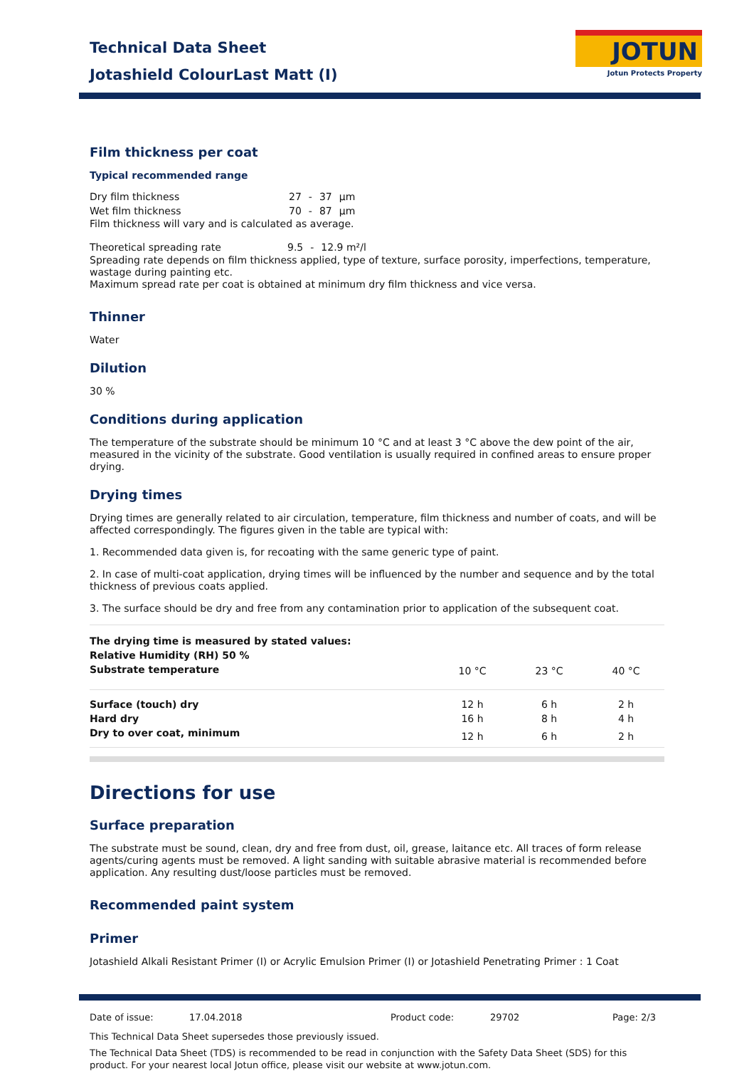Technical Data Sheet
Jotashield ColourLast Matt (I)
JOTUN
Jotun Protects Property
Film thickness per coat
Typical recommended range
| Dry film thickness | 27 | - | 37 | µm |
| Wet film thickness | 70 | - | 87 | µm |
Film thickness will vary and is calculated as average.
| Theoretical spreading rate | 9.5 | - | 12.9 m²/l |
Spreading rate depends on film thickness applied, type of texture, surface porosity, imperfections, temperature, wastage during painting etc.
Maximum spread rate per coat is obtained at minimum dry film thickness and vice versa.
Thinner
Water
Dilution
30 %
Conditions during application
The temperature of the substrate should be minimum 10 °C and at least 3 °C above the dew point of the air, measured in the vicinity of the substrate. Good ventilation is usually required in confined areas to ensure proper drying.
Drying times
Drying times are generally related to air circulation, temperature, film thickness and number of coats, and will be affected correspondingly. The figures given in the table are typical with:
1. Recommended data given is, for recoating with the same generic type of paint.
2. In case of multi-coat application, drying times will be influenced by the number and sequence and by the total thickness of previous coats applied.
3. The surface should be dry and free from any contamination prior to application of the subsequent coat.
| The drying time is measured by stated values: Relative Humidity (RH) 50 % Substrate temperature | 10 °C | 23 °C | 40 °C |
| Surface (touch) dry | 12 h | 6 h | 2 h |
| Hard dry | 16 h | 8 h | 4 h |
| Dry to over coat, minimum | 12 h | 6 h | 2 h |
Directions for use
Surface preparation
The substrate must be sound, clean, dry and free from dust, oil, grease, laitance etc. All traces of form release agents/curing agents must be removed. A light sanding with suitable abrasive material is recommended before application. Any resulting dust/loose particles must be removed.
Recommended paint system
Primer
Jotashield Alkali Resistant Primer (I) or Acrylic Emulsion Primer (I) or Jotashield Penetrating Primer : 1 Coat
| Date of issue: | 17.04.2018 | Product code: | 29702 | Page: 2/3 |
This Technical Data Sheet supersedes those previously issued.
The Technical Data Sheet (TDS) is recommended to be read in conjunction with the Safety Data Sheet (SDS) for this product. For your nearest local Jotun office, please visit our website at www.jotun.com.